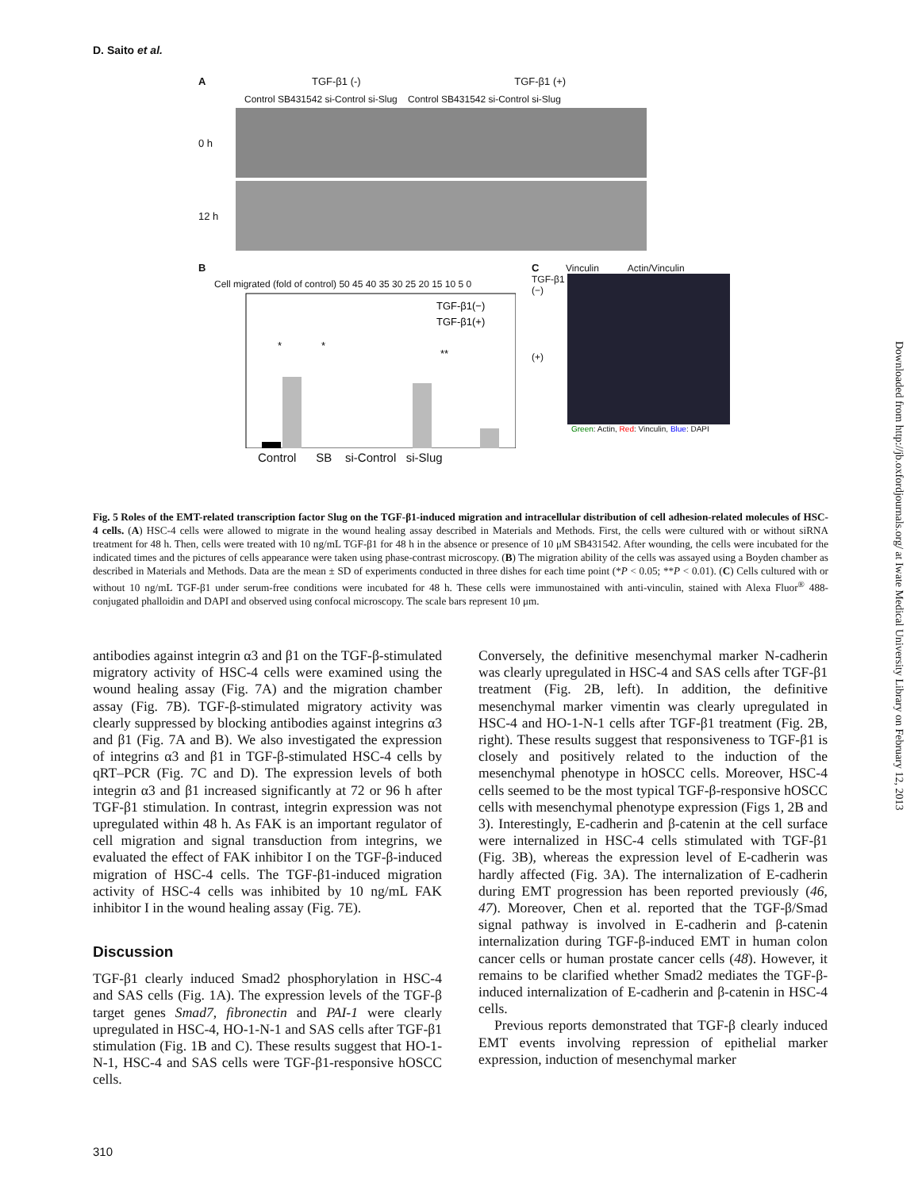D. Saito et al.
A TGF-β1 (-) TGF-β1 (+)
Control SB431542 si-Control si-Slug Control SB431542 si-Control si-Slug
0 h
12 h
B
Cell migrated (fold of control) 50 45 40 35 30 25 20 15 10 5 0
TGF-β1(−)
TGF-β1(+)
*
*
**
Control SB si-Control si-Slug
C Vinculin Actin/Vinculin
TGF-β1 (−)
(+)
Green: Actin, Red: Vinculin, Blue: DAPI
Fig. 5 Roles of the EMT-related transcription factor Slug on the TGF-β1-induced migration and intracellular distribution of cell adhesion-related molecules of HSC-4 cells. (A) HSC-4 cells were allowed to migrate in the wound healing assay described in Materials and Methods. First, the cells were cultured with or without siRNA treatment for 48 h. Then, cells were treated with 10 ng/mL TGF-β1 for 48 h in the absence or presence of 10 μM SB431542. After wounding, the cells were incubated for the indicated times and the pictures of cells appearance were taken using phase-contrast microscopy. (B) The migration ability of the cells was assayed using a Boyden chamber as described in Materials and Methods. Data are the mean ± SD of experiments conducted in three dishes for each time point (*P < 0.05; **P < 0.01). (C) Cells cultured with or without 10 ng/mL TGF-β1 under serum-free conditions were incubated for 48 h. These cells were immunostained with anti-vinculin, stained with Alexa Fluor<sup>®</sup> 488-conjugated phalloidin and DAPI and observed using confocal microscopy. The scale bars represent 10 μm.
antibodies against integrin α3 and β1 on the TGF-β-stimulated migratory activity of HSC-4 cells were examined using the wound healing assay (Fig. 7A) and the migration chamber assay (Fig. 7B). TGF-β-stimulated migratory activity was clearly suppressed by blocking antibodies against integrins α3 and β1 (Fig. 7A and B). We also investigated the expression of integrins α3 and β1 in TGF-β-stimulated HSC-4 cells by qRT–PCR (Fig. 7C and D). The expression levels of both integrin α3 and β1 increased significantly at 72 or 96 h after TGF-β1 stimulation. In contrast, integrin expression was not upregulated within 48 h. As FAK is an important regulator of cell migration and signal transduction from integrins, we evaluated the effect of FAK inhibitor I on the TGF-β-induced migration of HSC-4 cells. The TGF-β1-induced migration activity of HSC-4 cells was inhibited by 10 ng/mL FAK inhibitor I in the wound healing assay (Fig. 7E).
Discussion
TGF-β1 clearly induced Smad2 phosphorylation in HSC-4 and SAS cells (Fig. 1A). The expression levels of the TGF-β target genes Smad7, fibronectin and PAI-1 were clearly upregulated in HSC-4, HO-1-N-1 and SAS cells after TGF-β1 stimulation (Fig. 1B and C). These results suggest that HO-1-N-1, HSC-4 and SAS cells were TGF-β1-responsive hOSCC cells.
Conversely, the definitive mesenchymal marker N-cadherin was clearly upregulated in HSC-4 and SAS cells after TGF-β1 treatment (Fig. 2B, left). In addition, the definitive mesenchymal marker vimentin was clearly upregulated in HSC-4 and HO-1-N-1 cells after TGF-β1 treatment (Fig. 2B, right). These results suggest that responsiveness to TGF-β1 is closely and positively related to the induction of the mesenchymal phenotype in hOSCC cells. Moreover, HSC-4 cells seemed to be the most typical TGF-β-responsive hOSCC cells with mesenchymal phenotype expression (Figs 1, 2B and 3). Interestingly, E-cadherin and β-catenin at the cell surface were internalized in HSC-4 cells stimulated with TGF-β1 (Fig. 3B), whereas the expression level of E-cadherin was hardly affected (Fig. 3A). The internalization of E-cadherin during EMT progression has been reported previously (46, 47). Moreover, Chen et al. reported that the TGF-β/Smad signal pathway is involved in E-cadherin and β-catenin internalization during TGF-β-induced EMT in human colon cancer cells or human prostate cancer cells (48). However, it remains to be clarified whether Smad2 mediates the TGF-β-induced internalization of E-cadherin and β-catenin in HSC-4 cells.
Previous reports demonstrated that TGF-β clearly induced EMT events involving repression of epithelial marker expression, induction of mesenchymal marker
Downloaded from http://jb.oxfordjournals.org/ at Iwate Medical University Library on February 12, 2013
310